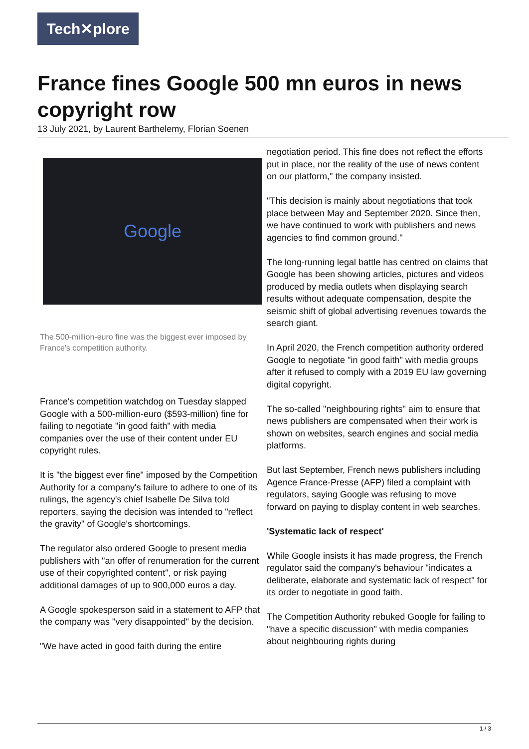Tech✕plore
France fines Google 500 mn euros in news copyright row
13 July 2021, by Laurent Barthelemy, Florian Soenen
Google
The 500-million-euro fine was the biggest ever imposed by France's competition authority.
France's competition watchdog on Tuesday slapped Google with a 500-million-euro ($593-million) fine for failing to negotiate "in good faith" with media companies over the use of their content under EU copyright rules.
It is "the biggest ever fine" imposed by the Competition Authority for a company's failure to adhere to one of its rulings, the agency's chief Isabelle De Silva told reporters, saying the decision was intended to "reflect the gravity" of Google's shortcomings.
The regulator also ordered Google to present media publishers with "an offer of renumeration for the current use of their copyrighted content", or risk paying additional damages of up to 900,000 euros a day.
A Google spokesperson said in a statement to AFP that the company was "very disappointed" by the decision.
"We have acted in good faith during the entire
negotiation period. This fine does not reflect the efforts put in place, nor the reality of the use of news content on our platform," the company insisted.
"This decision is mainly about negotiations that took place between May and September 2020. Since then, we have continued to work with publishers and news agencies to find common ground."
The long-running legal battle has centred on claims that Google has been showing articles, pictures and videos produced by media outlets when displaying search results without adequate compensation, despite the seismic shift of global advertising revenues towards the search giant.
In April 2020, the French competition authority ordered Google to negotiate "in good faith" with media groups after it refused to comply with a 2019 EU law governing digital copyright.
The so-called "neighbouring rights" aim to ensure that news publishers are compensated when their work is shown on websites, search engines and social media platforms.
But last September, French news publishers including Agence France-Presse (AFP) filed a complaint with regulators, saying Google was refusing to move forward on paying to display content in web searches.
'Systematic lack of respect'
While Google insists it has made progress, the French regulator said the company's behaviour "indicates a deliberate, elaborate and systematic lack of respect" for its order to negotiate in good faith.
The Competition Authority rebuked Google for failing to "have a specific discussion" with media companies about neighbouring rights during
1 / 3